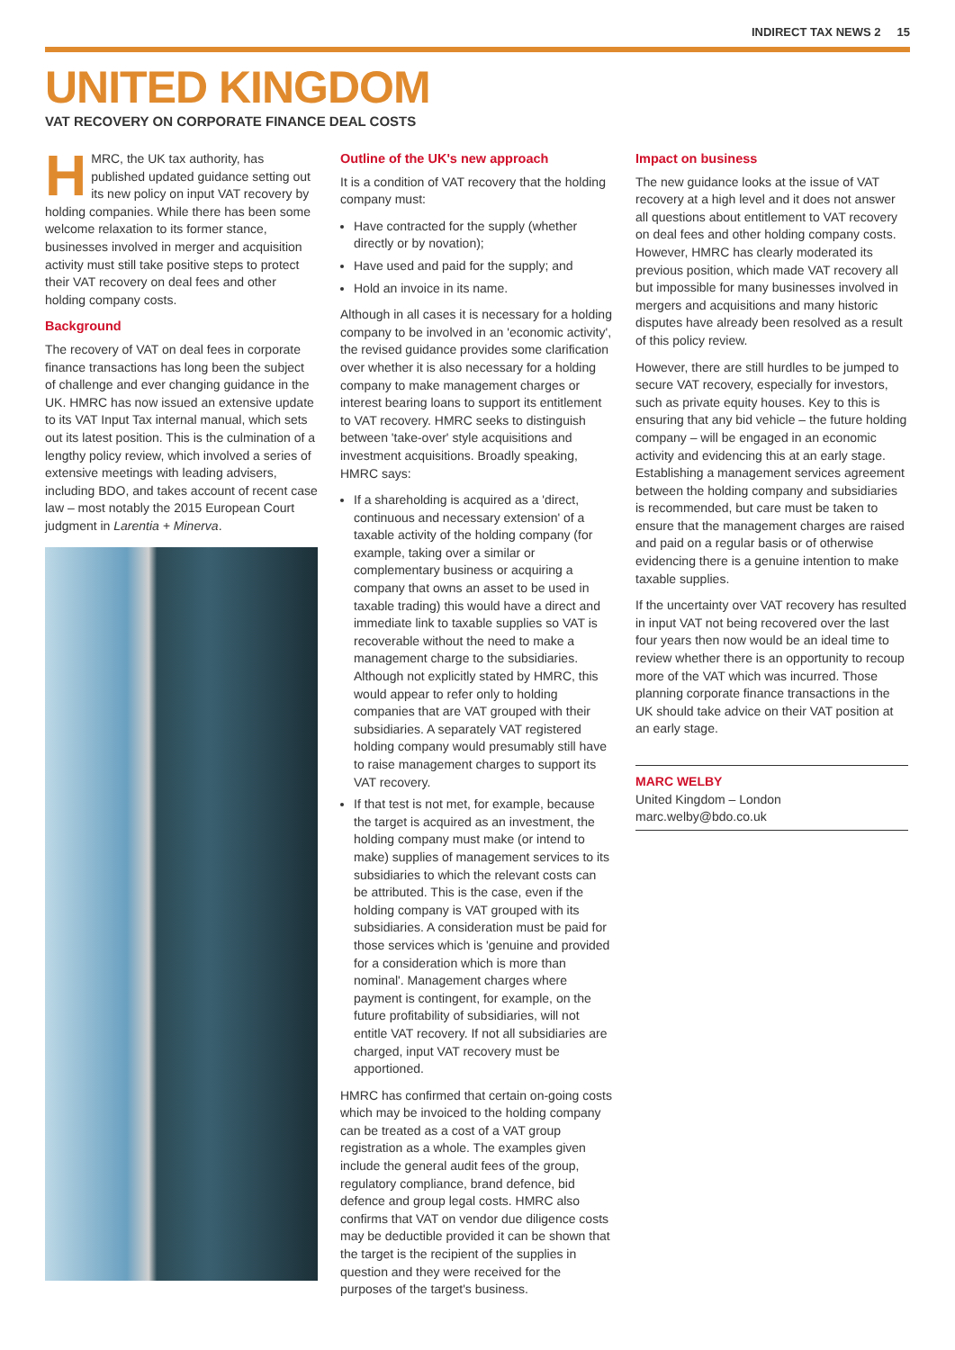INDIRECT TAX NEWS 2 15
UNITED KINGDOM
VAT RECOVERY ON CORPORATE FINANCE DEAL COSTS
HMRC, the UK tax authority, has published updated guidance setting out its new policy on input VAT recovery by holding companies. While there has been some welcome relaxation to its former stance, businesses involved in merger and acquisition activity must still take positive steps to protect their VAT recovery on deal fees and other holding company costs.
Background
The recovery of VAT on deal fees in corporate finance transactions has long been the subject of challenge and ever changing guidance in the UK. HMRC has now issued an extensive update to its VAT Input Tax internal manual, which sets out its latest position. This is the culmination of a lengthy policy review, which involved a series of extensive meetings with leading advisers, including BDO, and takes account of recent case law – most notably the 2015 European Court judgment in Larentia + Minerva.
Outline of the UK's new approach
It is a condition of VAT recovery that the holding company must:
Have contracted for the supply (whether directly or by novation);
Have used and paid for the supply; and
Hold an invoice in its name.
Although in all cases it is necessary for a holding company to be involved in an 'economic activity', the revised guidance provides some clarification over whether it is also necessary for a holding company to make management charges or interest bearing loans to support its entitlement to VAT recovery. HMRC seeks to distinguish between 'take-over' style acquisitions and investment acquisitions. Broadly speaking, HMRC says:
If a shareholding is acquired as a 'direct, continuous and necessary extension' of a taxable activity of the holding company (for example, taking over a similar or complementary business or acquiring a company that owns an asset to be used in taxable trading) this would have a direct and immediate link to taxable supplies so VAT is recoverable without the need to make a management charge to the subsidiaries. Although not explicitly stated by HMRC, this would appear to refer only to holding companies that are VAT grouped with their subsidiaries. A separately VAT registered holding company would presumably still have to raise management charges to support its VAT recovery.
If that test is not met, for example, because the target is acquired as an investment, the holding company must make (or intend to make) supplies of management services to its subsidiaries to which the relevant costs can be attributed. This is the case, even if the holding company is VAT grouped with its subsidiaries. A consideration must be paid for those services which is 'genuine and provided for a consideration which is more than nominal'. Management charges where payment is contingent, for example, on the future profitability of subsidiaries, will not entitle VAT recovery. If not all subsidiaries are charged, input VAT recovery must be apportioned.
HMRC has confirmed that certain on-going costs which may be invoiced to the holding company can be treated as a cost of a VAT group registration as a whole. The examples given include the general audit fees of the group, regulatory compliance, brand defence, bid defence and group legal costs. HMRC also confirms that VAT on vendor due diligence costs may be deductible provided it can be shown that the target is the recipient of the supplies in question and they were received for the purposes of the target's business.
Impact on business
The new guidance looks at the issue of VAT recovery at a high level and it does not answer all questions about entitlement to VAT recovery on deal fees and other holding company costs. However, HMRC has clearly moderated its previous position, which made VAT recovery all but impossible for many businesses involved in mergers and acquisitions and many historic disputes have already been resolved as a result of this policy review.
However, there are still hurdles to be jumped to secure VAT recovery, especially for investors, such as private equity houses. Key to this is ensuring that any bid vehicle – the future holding company – will be engaged in an economic activity and evidencing this at an early stage. Establishing a management services agreement between the holding company and subsidiaries is recommended, but care must be taken to ensure that the management charges are raised and paid on a regular basis or of otherwise evidencing there is a genuine intention to make taxable supplies.
If the uncertainty over VAT recovery has resulted in input VAT not being recovered over the last four years then now would be an ideal time to review whether there is an opportunity to recoup more of the VAT which was incurred. Those planning corporate finance transactions in the UK should take advice on their VAT position at an early stage.
MARC WELBY
United Kingdom – London
marc.welby@bdo.co.uk